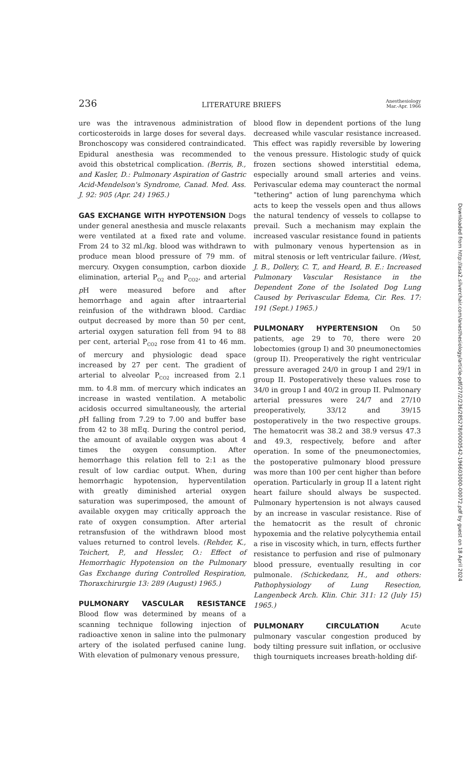236 LITERATURE BRIEFS Anesthesiology
Mar.-Apr. 1966
ure was the intravenous administration of corticosteroids in large doses for several days. Bronchoscopy was considered contraindicated. Epidural anesthesia was recommended to avoid this obstetrical complication. (Berris, B., and Kasler, D.: Pulmonary Aspiration of Gastric Acid-Mendelson's Syndrome, Canad. Med. Ass. J. 92: 905 (Apr. 24) 1965.)
GAS EXCHANGE WITH HYPOTENSION Dogs under general anesthesia and muscle relaxants were ventilated at a fixed rate and volume. From 24 to 32 ml./kg. blood was withdrawn to produce mean blood pressure of 79 mm. of mercury. Oxygen consumption, carbon dioxide elimination, arterial P<sub>O2</sub> and P<sub>CO2</sub>, and arterial p H were measured before and after hemorrhage and again after intraarterial reinfusion of the withdrawn blood. Cardiac output decreased by more than 50 per cent, arterial oxygen saturation fell from 94 to 88 per cent, arterial P<sub>CO2</sub> rose from 41 to 46 mm. of mercury and physiologic dead space increased by 27 per cent. The gradient of arterial to alveolar P<sub>CO2</sub> increased from 2.1 mm. to 4.8 mm. of mercury which indicates an increase in wasted ventilation. A metabolic acidosis occurred simultaneously, the arterial p H falling from 7.29 to 7.00 and buffer base from 42 to 38 mEq. During the control period, the amount of available oxygen was about 4 times the oxygen consumption. After hemorrhage this relation fell to 2:1 as the result of low cardiac output. When, during hemorrhagic hypotension, hyperventilation with greatly diminished arterial oxygen saturation was superimposed, the amount of available oxygen may critically approach the rate of oxygen consumption. After arterial retransfusion of the withdrawn blood most values returned to control levels. (Rehder, K., Teichert, P., and Hessler, O.: Effect of Hemorrhagic Hypotension on the Pulmonary Gas Exchange during Controlled Respiration, Thoraxchirurgie 13: 289 (August) 1965.)
PULMONARY VASCULAR RESISTANCE Blood flow was determined by means of a scanning technique following injection of radioactive xenon in saline into the pulmonary artery of the isolated perfused canine lung. With elevation of pulmonary venous pressure,
blood flow in dependent portions of the lung decreased while vascular resistance increased. This effect was rapidly reversible by lowering the venous pressure. Histologic study of quick frozen sections showed interstitial edema, especially around small arteries and veins. Perivascular edema may counteract the normal "tethering" action of lung parenchyma which acts to keep the vessels open and thus allows the natural tendency of vessels to collapse to prevail. Such a mechanism may explain the increased vascular resistance found in patients with pulmonary venous hypertension as in mitral stenosis or left ventricular failure. (West, J. B., Dollery, C. T., and Heard, B. E.: Increased Pulmonary Vascular Resistance in the Dependent Zone of the Isolated Dog Lung Caused by Perivascular Edema, Cir. Res. 17: 191 (Sept.) 1965.)
PULMONARY HYPERTENSION On 50 patients, age 29 to 70, there were 20 lobectomies (group I) and 30 pneumonectomies (group II). Preoperatively the right ventricular pressure averaged 24/0 in group I and 29/1 in group II. Postoperatively these values rose to 34/0 in group I and 40/2 in group II. Pulmonary arterial pressures were 24/7 and 27/10 preoperatively, 33/12 and 39/15 postoperatively in the two respective groups. The hematocrit was 38.2 and 38.9 versus 47.3 and 49.3, respectively, before and after operation. In some of the pneumonectomies, the postoperative pulmonary blood pressure was more than 100 per cent higher than before operation. Particularly in group II a latent right heart failure should always be suspected. Pulmonary hypertension is not always caused by an increase in vascular resistance. Rise of the hematocrit as the result of chronic hypoxemia and the relative polycythemia entail a rise in viscosity which, in turn, effects further resistance to perfusion and rise of pulmonary blood pressure, eventually resulting in cor pulmonale. (Schickedanz, H., and others: Pathophysiology of Lung Resection, Langenbeck Arch. Klin. Chir. 311: 12 (July 15) 1965.)
PULMONARY CIRCULATION Acute pulmonary vascular congestion produced by body tilting pressure suit inflation, or occlusive thigh tourniquets increases breath-holding dif-
Downloaded from http://asa2.silverchair.com/anesthesiology/article-pdf/27/2/236/285278/0000542-196603000-00072.pdf by guest on 18 April 2024